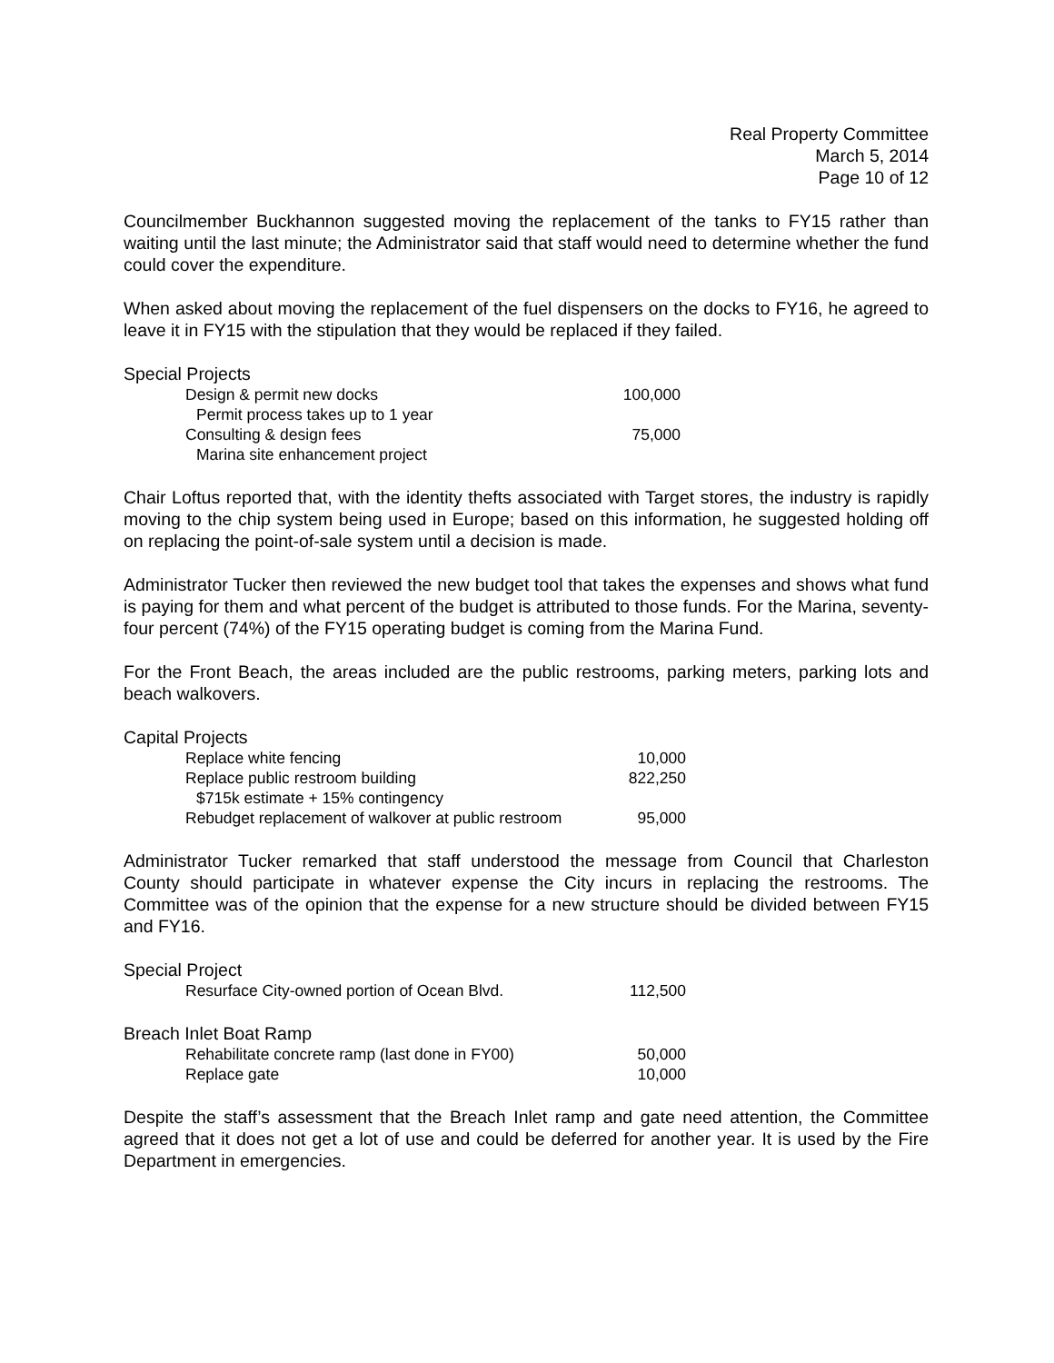Real Property Committee
March 5, 2014
Page 10 of 12
Councilmember Buckhannon suggested moving the replacement of the tanks to FY15 rather than waiting until the last minute; the Administrator said that staff would need to determine whether the fund could cover the expenditure.
When asked about moving the replacement of the fuel dispensers on the docks to FY16, he agreed to leave it in FY15 with the stipulation that they would be replaced if they failed.
Special Projects
| Design & permit new docks | 100,000 |
| Permit process takes up to 1 year | |
| Consulting & design fees | 75,000 |
| Marina site enhancement project | |
Chair Loftus reported that, with the identity thefts associated with Target stores, the industry is rapidly moving to the chip system being used in Europe; based on this information, he suggested holding off on replacing the point-of-sale system until a decision is made.
Administrator Tucker then reviewed the new budget tool that takes the expenses and shows what fund is paying for them and what percent of the budget is attributed to those funds. For the Marina, seventy-four percent (74%) of the FY15 operating budget is coming from the Marina Fund.
For the Front Beach, the areas included are the public restrooms, parking meters, parking lots and beach walkovers.
Capital Projects
| Replace white fencing | 10,000 |
| Replace public restroom building | 822,250 |
| $715k estimate + 15% contingency | |
| Rebudget replacement of walkover at public restroom | 95,000 |
Administrator Tucker remarked that staff understood the message from Council that Charleston County should participate in whatever expense the City incurs in replacing the restrooms. The Committee was of the opinion that the expense for a new structure should be divided between FY15 and FY16.
Special Project
| Resurface City-owned portion of Ocean Blvd. | 112,500 |
Breach Inlet Boat Ramp
| Rehabilitate concrete ramp (last done in FY00) | 50,000 |
| Replace gate | 10,000 |
Despite the staff’s assessment that the Breach Inlet ramp and gate need attention, the Committee agreed that it does not get a lot of use and could be deferred for another year. It is used by the Fire Department in emergencies.